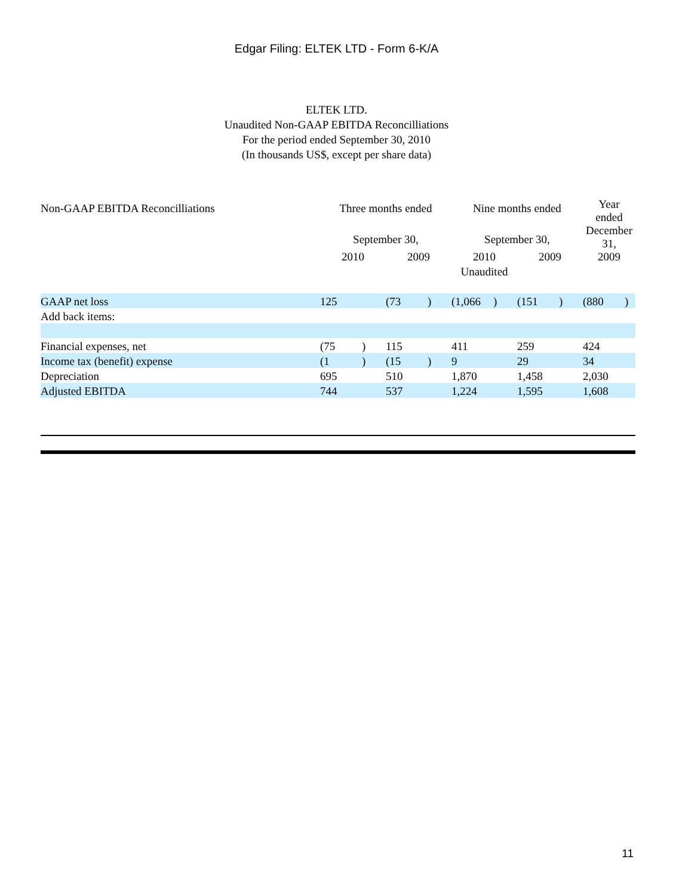Edgar Filing: ELTEK LTD - Form 6-K/A
ELTEK LTD.
Unaudited Non-GAAP EBITDA Reconcilliations
For the period ended September 30, 2010
(In thousands US$, except per share data)
| Non-GAAP EBITDA Reconcilliations | Three months ended | | | | Nine months ended | | | | Year ended December 31, 2009 | |
| --- | --- | --- | --- | --- | --- | --- | --- | --- | --- | --- |
| | September 30, | | | | September 30, | | | | | |
| | 2010 | | 2009 | | 2010 | | 2009 | | | |
| | | | | | Unaudited | | | | | |
| GAAP net loss | 125 | | (73 | ) | (1,066 | ) | (151 | ) | (880 | ) |
| Add back items: | | | | | | | | | | |
| Financial expenses, net | (75 | ) | 115 | | 411 | | 259 | | 424 | |
| Income tax (benefit) expense | (1 | ) | (15 | ) | 9 | | 29 | | 34 | |
| Depreciation | 695 | | 510 | | 1,870 | | 1,458 | | 2,030 | |
| Adjusted EBITDA | 744 | | 537 | | 1,224 | | 1,595 | | 1,608 | |
11